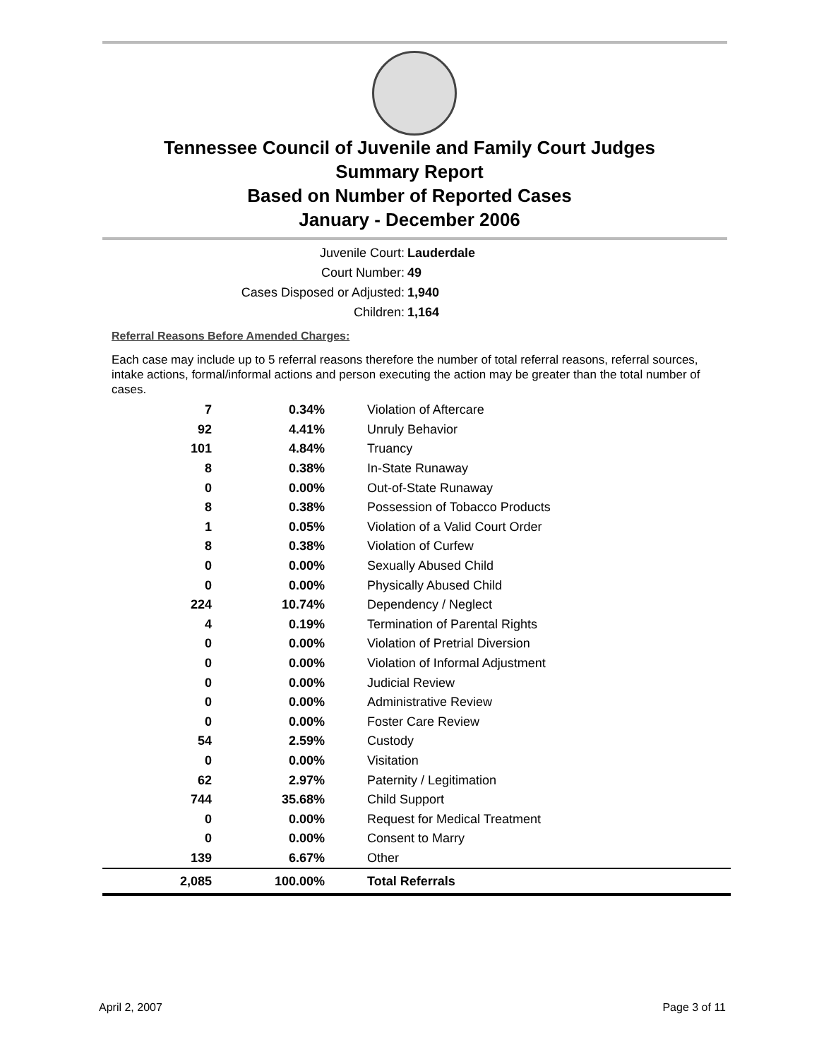Tennessee Council of Juvenile and Family Court Judges
Summary Report
Based on Number of Reported Cases
January - December 2006
Juvenile Court: Lauderdale
Court Number: 49
Cases Disposed or Adjusted: 1,940
Children: 1,164
Referral Reasons Before Amended Charges:
Each case may include up to 5 referral reasons therefore the number of total referral reasons, referral sources, intake actions, formal/informal actions and person executing the action may be greater than the total number of cases.
| 7 | 0.34% | Violation of Aftercare |
| 92 | 4.41% | Unruly Behavior |
| 101 | 4.84% | Truancy |
| 8 | 0.38% | In-State Runaway |
| 0 | 0.00% | Out-of-State Runaway |
| 8 | 0.38% | Possession of Tobacco Products |
| 1 | 0.05% | Violation of a Valid Court Order |
| 8 | 0.38% | Violation of Curfew |
| 0 | 0.00% | Sexually Abused Child |
| 0 | 0.00% | Physically Abused Child |
| 224 | 10.74% | Dependency / Neglect |
| 4 | 0.19% | Termination of Parental Rights |
| 0 | 0.00% | Violation of Pretrial Diversion |
| 0 | 0.00% | Violation of Informal Adjustment |
| 0 | 0.00% | Judicial Review |
| 0 | 0.00% | Administrative Review |
| 0 | 0.00% | Foster Care Review |
| 54 | 2.59% | Custody |
| 0 | 0.00% | Visitation |
| 62 | 2.97% | Paternity / Legitimation |
| 744 | 35.68% | Child Support |
| 0 | 0.00% | Request for Medical Treatment |
| 0 | 0.00% | Consent to Marry |
| 139 | 6.67% | Other |
| 2,085 | 100.00% | Total Referrals |
April 2, 2007 Page 3 of 11